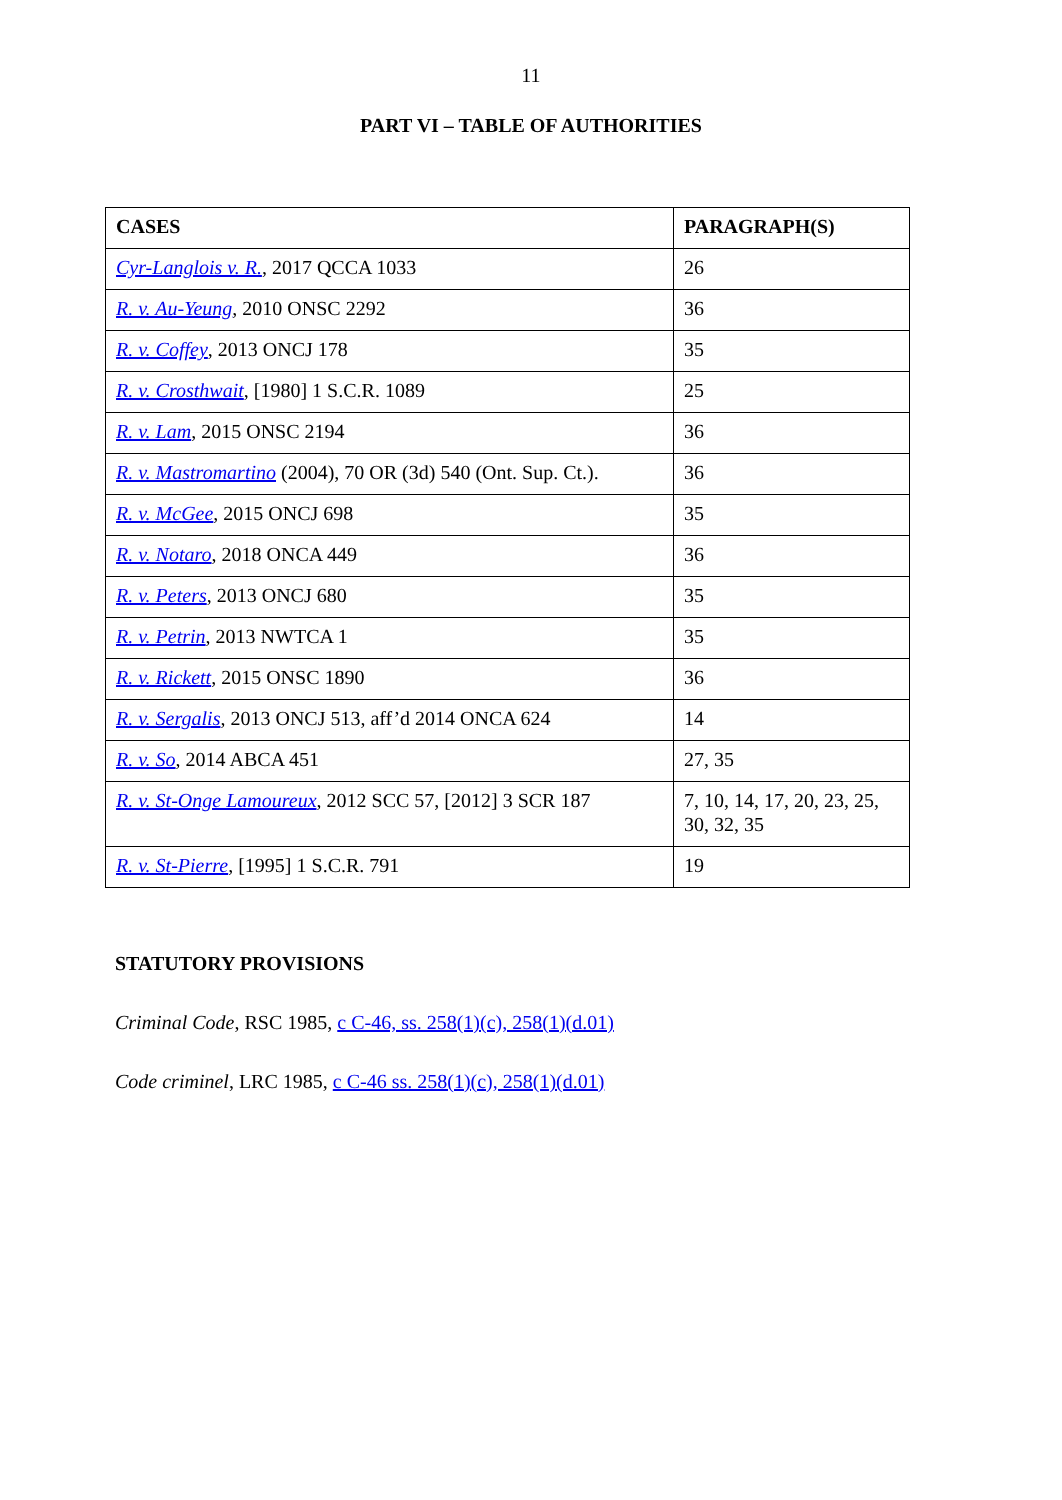11
PART VI – TABLE OF AUTHORITIES
| CASES | PARAGRAPH(S) |
| --- | --- |
| Cyr-Langlois v. R. , 2017 QCCA 1033 | 26 |
| R. v. Au-Yeung , 2010 ONSC 2292 | 36 |
| R. v. Coffey , 2013 ONCJ 178 | 35 |
| R. v. Crosthwait , [1980] 1 S.C.R. 1089 | 25 |
| R. v. Lam , 2015 ONSC 2194 | 36 |
| R. v. Mastromartino (2004), 70 OR (3d) 540 (Ont. Sup. Ct.). | 36 |
| R. v. McGee , 2015 ONCJ 698 | 35 |
| R. v. Notaro , 2018 ONCA 449 | 36 |
| R. v. Peters , 2013 ONCJ 680 | 35 |
| R. v. Petrin , 2013 NWTCA 1 | 35 |
| R. v. Rickett , 2015 ONSC 1890 | 36 |
| R. v. Sergalis , 2013 ONCJ 513, aff’d 2014 ONCA 624 | 14 |
| R. v. So , 2014 ABCA 451 | 27, 35 |
| R. v. St-Onge Lamoureux , 2012 SCC 57, [2012] 3 SCR 187 | 7, 10, 14, 17, 20, 23, 25, 30, 32, 35 |
| R. v. St-Pierre , [1995] 1 S.C.R. 791 | 19 |
STATUTORY PROVISIONS
Criminal Code, RSC 1985, c C-46, ss. 258(1)(c), 258(1)(d.01)
Code criminel, LRC 1985, c C-46 ss. 258(1)(c), 258(1)(d.01)